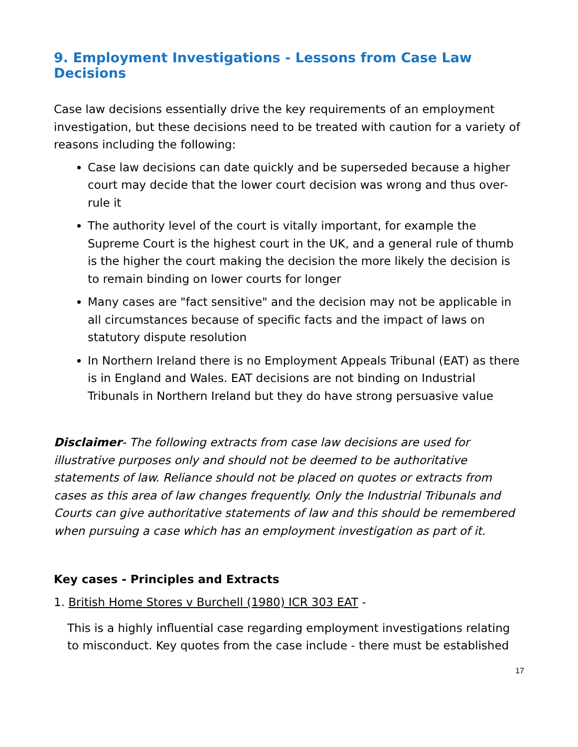9. Employment Investigations - Lessons from Case Law Decisions
Case law decisions essentially drive the key requirements of an employment investigation, but these decisions need to be treated with caution for a variety of reasons including the following:
Case law decisions can date quickly and be superseded because a higher court may decide that the lower court decision was wrong and thus over-rule it
The authority level of the court is vitally important, for example the Supreme Court is the highest court in the UK, and a general rule of thumb is the higher the court making the decision the more likely the decision is to remain binding on lower courts for longer
Many cases are "fact sensitive" and the decision may not be applicable in all circumstances because of specific facts and the impact of laws on statutory dispute resolution
In Northern Ireland there is no Employment Appeals Tribunal (EAT) as there is in England and Wales. EAT decisions are not binding on Industrial Tribunals in Northern Ireland but they do have strong persuasive value
Disclaimer- The following extracts from case law decisions are used for illustrative purposes only and should not be deemed to be authoritative statements of law. Reliance should not be placed on quotes or extracts from cases as this area of law changes frequently. Only the Industrial Tribunals and Courts can give authoritative statements of law and this should be remembered when pursuing a case which has an employment investigation as part of it.
Key cases - Principles and Extracts
1. British Home Stores v Burchell (1980) ICR 303 EAT -
This is a highly influential case regarding employment investigations relating to misconduct. Key quotes from the case include - there must be established
17